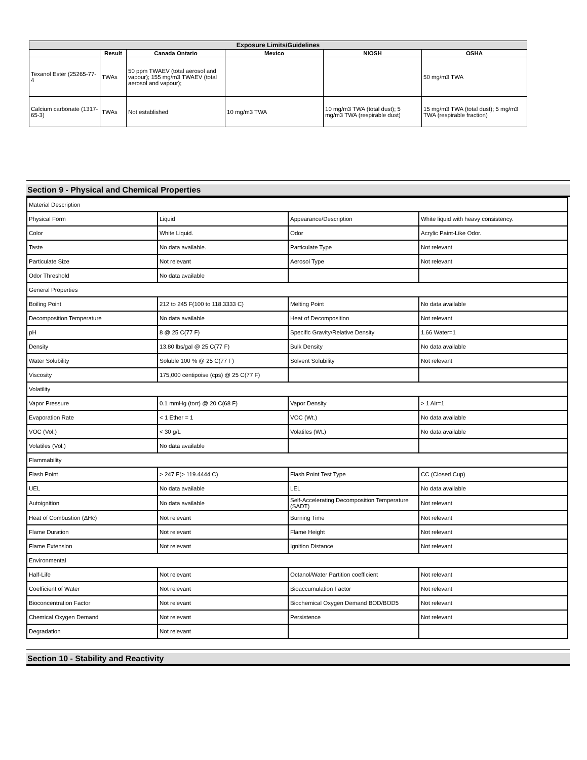| Exposure Limits/Guidelines | | | | | |
| --- | --- | --- | --- | --- | --- |
| | Result | Canada Ontario | Mexico | NIOSH | OSHA |
| Texanol Ester (25265-77-4 | TWAs | 50 ppm TWAEV (total aerosol and vapour); 155 mg/m3 TWAEV (total aerosol and vapour); | | | 50 mg/m3 TWA |
| Calcium carbonate (1317-65-3) | TWAs | Not established | 10 mg/m3 TWA | 10 mg/m3 TWA (total dust); 5 mg/m3 TWA (respirable dust) | 15 mg/m3 TWA (total dust); 5 mg/m3 TWA (respirable fraction) |
Section 9 - Physical and Chemical Properties
| Material Description | | | |
| Physical Form | Liquid | Appearance/Description | White liquid with heavy consistency. |
| Color | White Liquid. | Odor | Acrylic Paint-Like Odor. |
| Taste | No data available. | Particulate Type | Not relevant |
| Particulate Size | Not relevant | Aerosol Type | Not relevant |
| Odor Threshold | No data available | | |
| General Properties | | | |
| Boiling Point | 212 to 245 F(100 to 118.3333 C) | Melting Point | No data available |
| Decomposition Temperature | No data available | Heat of Decomposition | Not relevant |
| pH | 8 @ 25 C(77 F) | Specific Gravity/Relative Density | 1.66 Water=1 |
| Density | 13.80 lbs/gal @ 25 C(77 F) | Bulk Density | No data available |
| Water Solubility | Soluble 100 % @ 25 C(77 F) | Solvent Solubility | Not relevant |
| Viscosity | 175,000 centipoise (cps) @ 25 C(77 F) | | |
| Volatility | | | |
| Vapor Pressure | 0.1 mmHg (torr) @ 20 C(68 F) | Vapor Density | > 1 Air=1 |
| Evaporation Rate | < 1 Ether = 1 | VOC (Wt.) | No data available |
| VOC (Vol.) | < 30 g/L | Volatiles (Wt.) | No data available |
| Volatiles (Vol.) | No data available | | |
| Flammability | | | |
| Flash Point | > 247 F(> 119.4444 C) | Flash Point Test Type | CC (Closed Cup) |
| UEL | No data available | LEL | No data available |
| Autoignition | No data available | Self-Accelerating Decomposition Temperature (SADT) | Not relevant |
| Heat of Combustion (ΔHc) | Not relevant | Burning Time | Not relevant |
| Flame Duration | Not relevant | Flame Height | Not relevant |
| Flame Extension | Not relevant | Ignition Distance | Not relevant |
| Environmental | | | |
| Half-Life | Not relevant | Octanol/Water Partition coefficient | Not relevant |
| Coefficient of Water | Not relevant | Bioaccumulation Factor | Not relevant |
| Bioconcentration Factor | Not relevant | Biochemical Oxygen Demand BOD/BOD5 | Not relevant |
| Chemical Oxygen Demand | Not relevant | Persistence | Not relevant |
| Degradation | Not relevant | | |
Section 10 - Stability and Reactivity